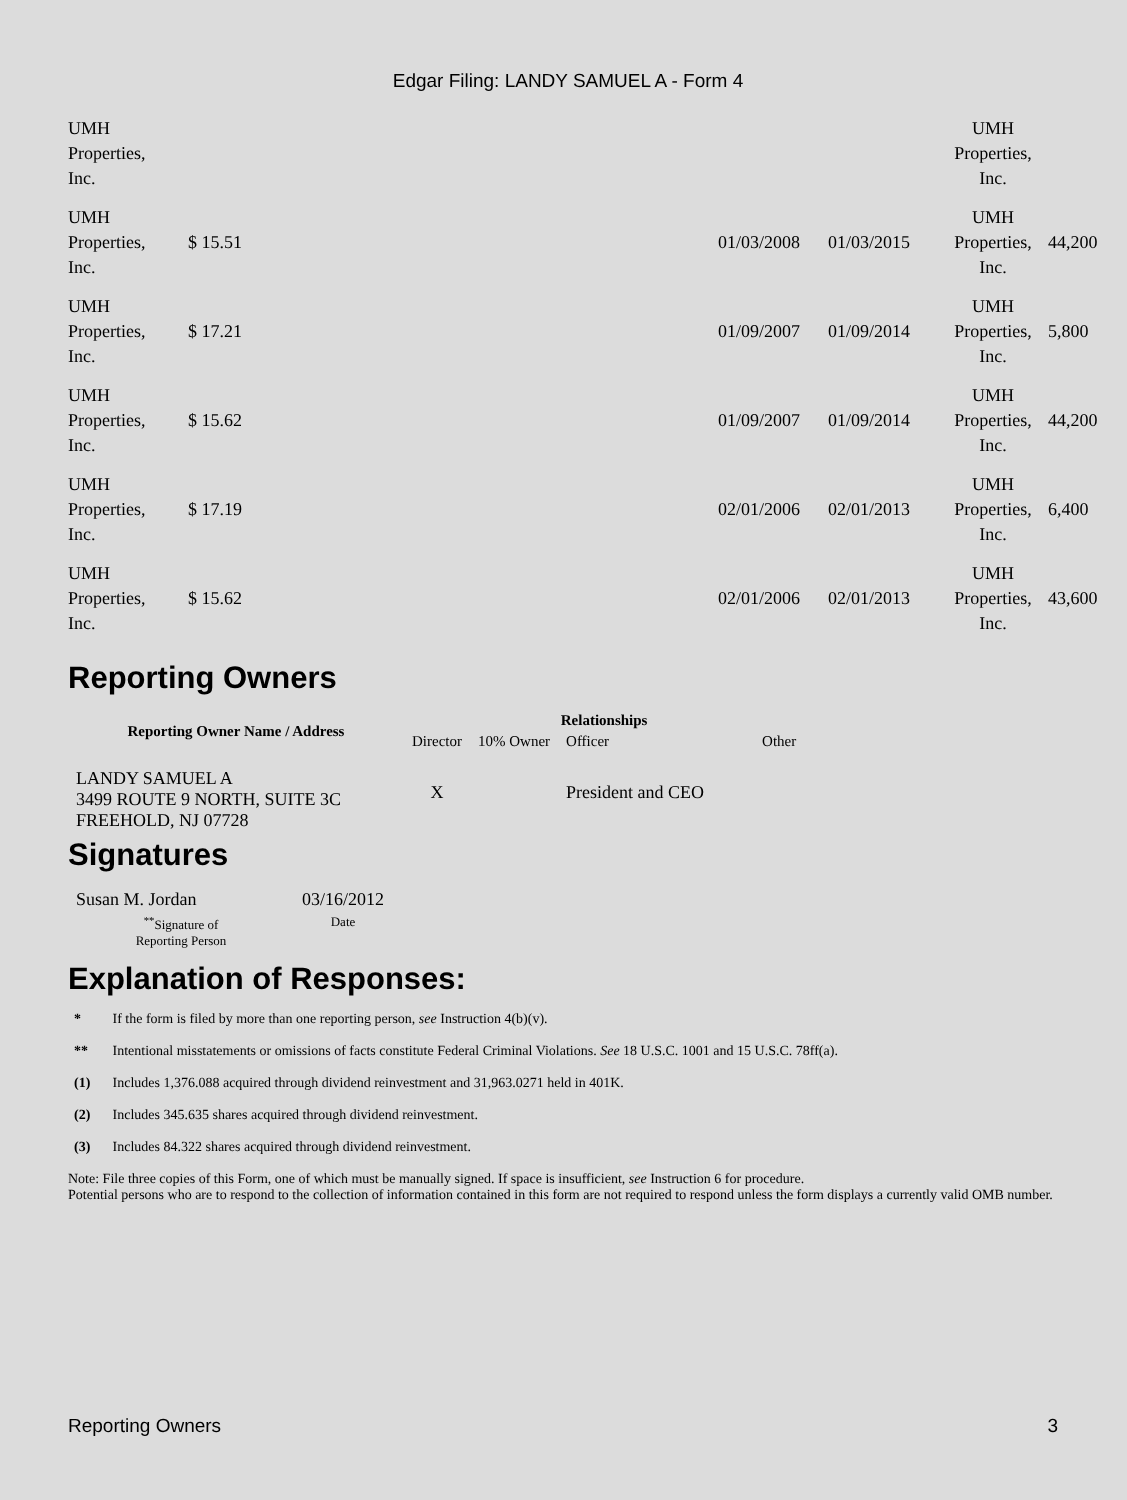Edgar Filing: LANDY SAMUEL A - Form 4
| UMH Properties, Inc. | | | | UMH Properties, Inc. | |
| UMH Properties, Inc. | $ 15.51 | 01/03/2008 | 01/03/2015 | UMH Properties, Inc. | 44,200 |
| UMH Properties, Inc. | $ 17.21 | 01/09/2007 | 01/09/2014 | UMH Properties, Inc. | 5,800 |
| UMH Properties, Inc. | $ 15.62 | 01/09/2007 | 01/09/2014 | UMH Properties, Inc. | 44,200 |
| UMH Properties, Inc. | $ 17.19 | 02/01/2006 | 02/01/2013 | UMH Properties, Inc. | 6,400 |
| UMH Properties, Inc. | $ 15.62 | 02/01/2006 | 02/01/2013 | UMH Properties, Inc. | 43,600 |
Reporting Owners
| Reporting Owner Name / Address | Relationships | | | |
| --- | --- | --- | --- | --- |
| | Director | 10% Owner | Officer | Other |
| LANDY SAMUEL A 3499 ROUTE 9 NORTH, SUITE 3C FREEHOLD, NJ 07728 | X | | President and CEO | |
Signatures
| Susan M. Jordan | 03/16/2012 |
| <sup>**</sup> Signature of Reporting Person | Date |
Explanation of Responses:
* If the form is filed by more than one reporting person, see Instruction 4(b)(v).
** Intentional misstatements or omissions of facts constitute Federal Criminal Violations. See 18 U.S.C. 1001 and 15 U.S.C. 78ff(a).
(1) Includes 1,376.088 acquired through dividend reinvestment and 31,963.0271 held in 401K.
(2) Includes 345.635 shares acquired through dividend reinvestment.
(3) Includes 84.322 shares acquired through dividend reinvestment.
Note: File three copies of this Form, one of which must be manually signed. If space is insufficient, see Instruction 6 for procedure.
Potential persons who are to respond to the collection of information contained in this form are not required to respond unless the form displays a currently valid OMB number.
Reporting Owners 3